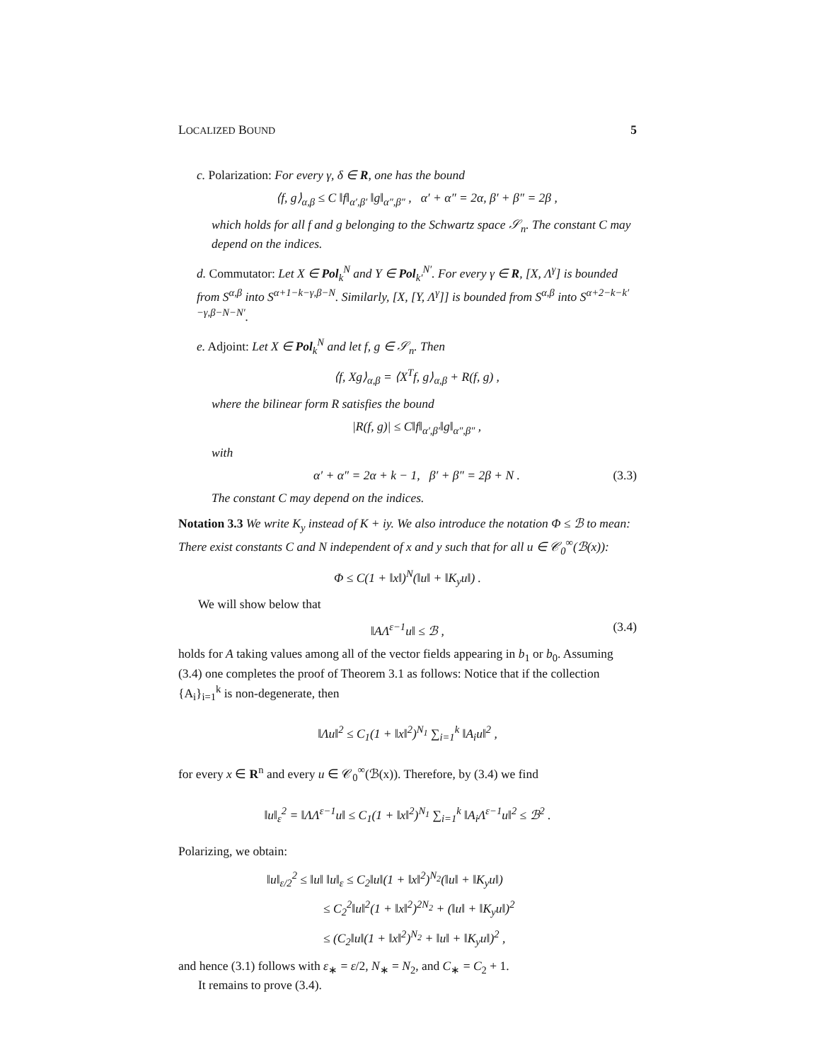LOCALIZED BOUND 5
c. Polarization: For every γ, δ ∈ R, one has the bound
⟨f, g⟩<sub>α,β</sub> ≤ C ‖f‖<sub>α′,β′</sub> ‖g‖<sub>α″,β″</sub> , α′ + α″ = 2α, β′ + β″ = 2β ,
which holds for all f and g belonging to the Schwartz space 𝒮<sub>n</sub>. The constant C may depend on the indices.
d. Commutator: Let X ∈ Pol<sub>k</sub><sup>N</sup> and Y ∈ Pol<sub>k′</sub><sup>N′</sup>. For every γ ∈ R, [X, Λ<sup>γ</sup>] is bounded from S<sup>α,β</sup> into S<sup>α+1−k−γ,β−N</sup>. Similarly, [X, [Y, Λ<sup>γ</sup>]] is bounded from S<sup>α,β</sup> into S<sup>α+2−k−k′−γ,β−N−N′</sup>.
e. Adjoint: Let X ∈ Pol<sub>k</sub><sup>N</sup> and let f, g ∈ 𝒮<sub>n</sub>. Then
⟨f, Xg⟩<sub>α,β</sub> = ⟨X<sup>T</sup>f, g⟩<sub>α,β</sub> + R(f, g) ,
where the bilinear form R satisfies the bound
|R(f, g)| ≤ C‖f‖<sub>α′,β′</sub>‖g‖<sub>α″,β″</sub> ,
with
α′ + α″ = 2α + k − 1, β′ + β″ = 2β + N . (3.3)
The constant C may depend on the indices.
Notation 3.3 We write K<sub>y</sub> instead of K + iy. We also introduce the notation Φ ≤ ℬ to mean: There exist constants C and N independent of x and y such that for all u ∈ 𝒞<sub>0</sub><sup>∞</sup>(ℬ(x)):
Φ ≤ C(1 + ‖x‖)<sup>N</sup>(‖u‖ + ‖K<sub>y</sub>u‖) .
We will show below that
‖AΛ<sup>ε−1</sup>u‖ ≤ ℬ , (3.4)
holds for A taking values among all of the vector fields appearing in b<sub>1</sub> or b<sub>0</sub>. Assuming (3.4) one completes the proof of Theorem 3.1 as follows: Notice that if the collection {A<sub>i</sub>}<sub>i=1</sub><sup>k</sup> is non-degenerate, then
‖Λu‖<sup>2</sup> ≤ C<sub>1</sub>(1 + ‖x‖<sup>2</sup>)<sup>N<sub>1</sub></sup> ∑<sub>i=1</sub><sup>k</sup> ‖A<sub>i</sub>u‖<sup>2</sup> ,
for every x ∈ R<sup>n</sup> and every u ∈ 𝒞<sub>0</sub><sup>∞</sup>(ℬ(x)). Therefore, by (3.4) we find
‖u‖<sub>ε</sub><sup>2</sup> = ‖ΛΛ<sup>ε−1</sup>u‖ ≤ C<sub>1</sub>(1 + ‖x‖<sup>2</sup>)<sup>N<sub>1</sub></sup> ∑<sub>i=1</sub><sup>k</sup> ‖A<sub>i</sub>Λ<sup>ε−1</sup>u‖<sup>2</sup> ≤ ℬ<sup>2</sup> .
Polarizing, we obtain:
‖u‖<sub>ε/2</sub><sup>2</sup> ≤ ‖u‖ ‖u‖<sub>ε</sub> ≤ C<sub>2</sub>‖u‖(1 + ‖x‖<sup>2</sup>)<sup>N<sub>2</sub></sup>(‖u‖ + ‖K<sub>y</sub>u‖)
≤ C<sub>2</sub><sup>2</sup>‖u‖<sup>2</sup>(1 + ‖x‖<sup>2</sup>)<sup>2N<sub>2</sub></sup> + (‖u‖ + ‖K<sub>y</sub>u‖)<sup>2</sup>
≤ (C<sub>2</sub>‖u‖(1 + ‖x‖<sup>2</sup>)<sup>N<sub>2</sub></sup> + ‖u‖ + ‖K<sub>y</sub>u‖)<sup>2</sup> ,
and hence (3.1) follows with ε<sub>∗</sub> = ε/2, N<sub>∗</sub> = N<sub>2</sub>, and C<sub>∗</sub> = C<sub>2</sub> + 1.
It remains to prove (3.4).